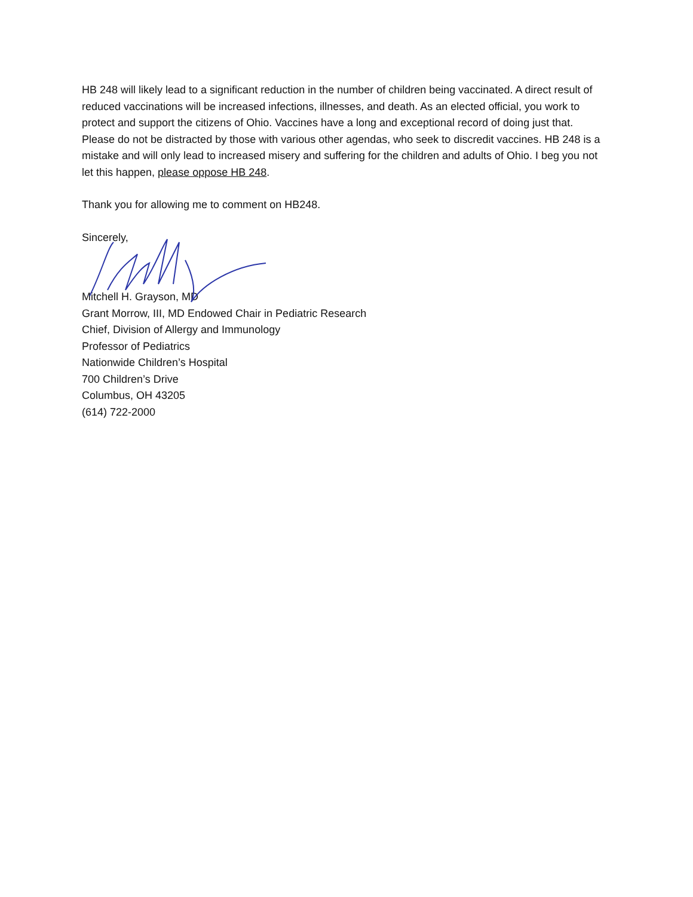HB 248 will likely lead to a significant reduction in the number of children being vaccinated. A direct result of reduced vaccinations will be increased infections, illnesses, and death. As an elected official, you work to protect and support the citizens of Ohio. Vaccines have a long and exceptional record of doing just that. Please do not be distracted by those with various other agendas, who seek to discredit vaccines. HB 248 is a mistake and will only lead to increased misery and suffering for the children and adults of Ohio. I beg you not let this happen, please oppose HB 248.
Thank you for allowing me to comment on HB248.
Sincerely,
Mitchell H. Grayson, MD
Grant Morrow, III, MD Endowed Chair in Pediatric Research
Chief, Division of Allergy and Immunology
Professor of Pediatrics
Nationwide Children’s Hospital
700 Children’s Drive
Columbus, OH 43205
(614) 722-2000